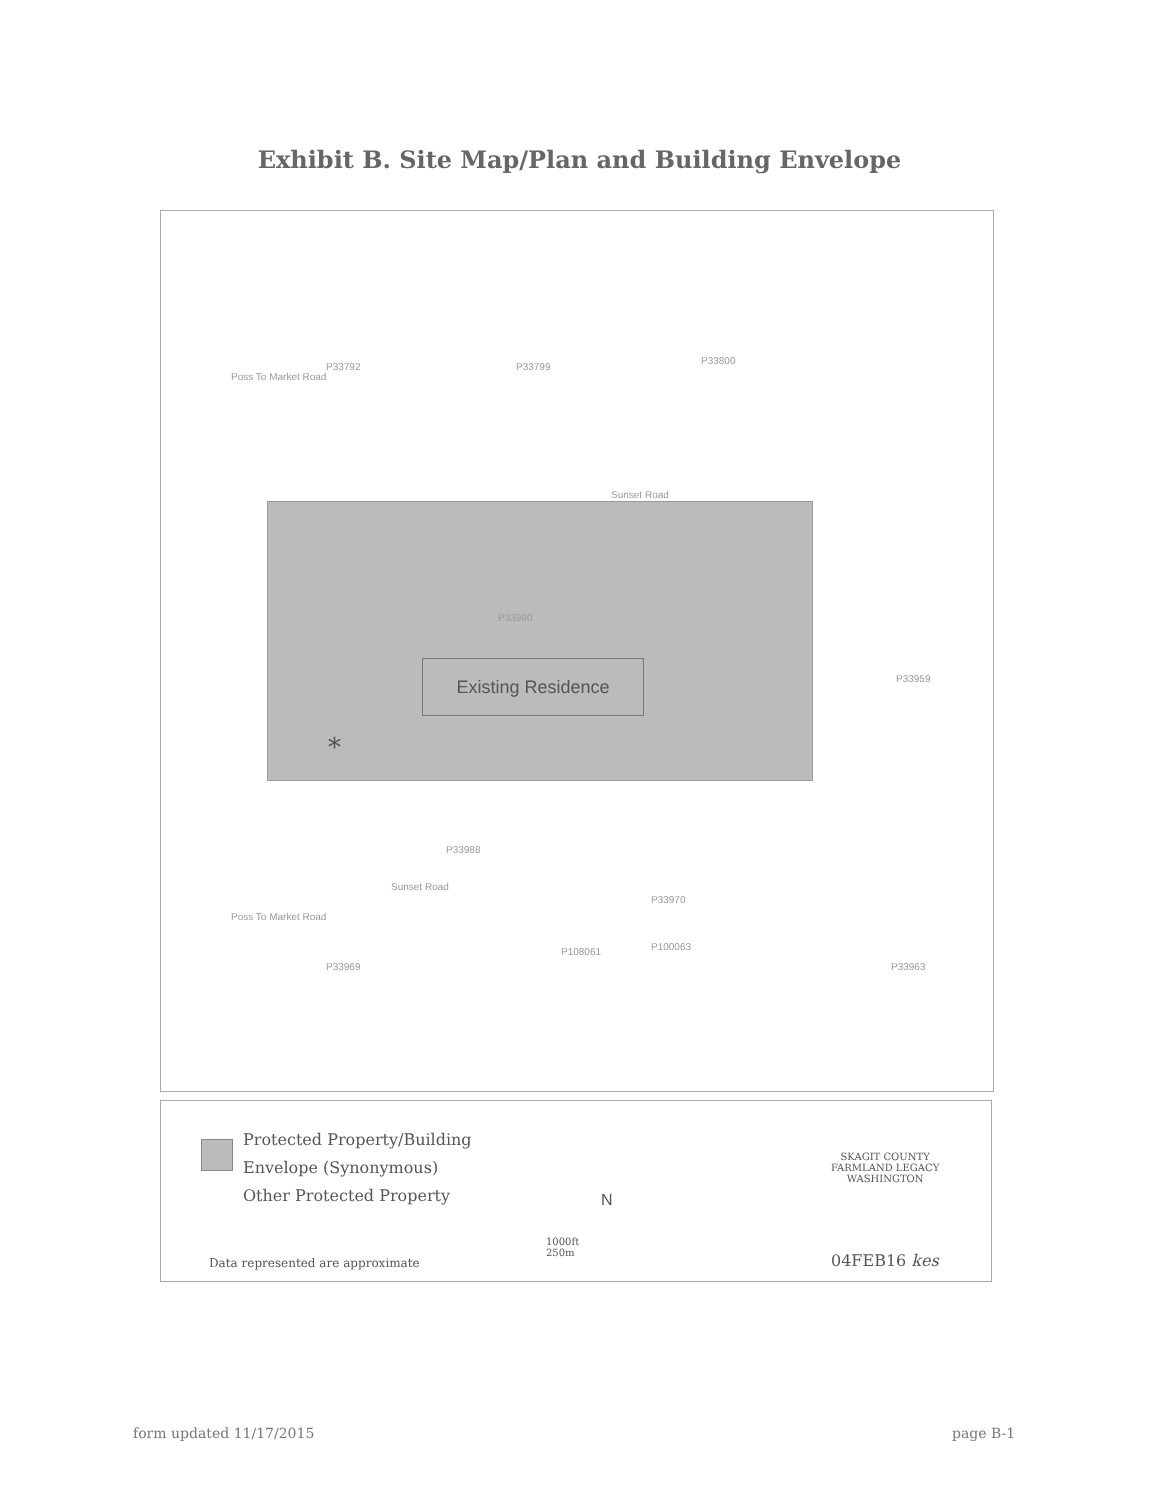Exhibit B. Site Map/Plan and Building Envelope
P33792 P33799
P33800
Poss To Market Road
Sunset Road
P33990
Existing Residence
*
P33959
P33988
P33970
P108061 P100063
P33969 P33963
Poss To Market Road
Sunset Road
Protected Property/Building
Envelope (Synonymous)
Other Protected Property
N
1000ft
250m
Data represented are approximate
SKAGIT COUNTY
FARMLAND LEGACY
WASHINGTON
04FEB16 kes
form updated 11/17/2015 page B-1